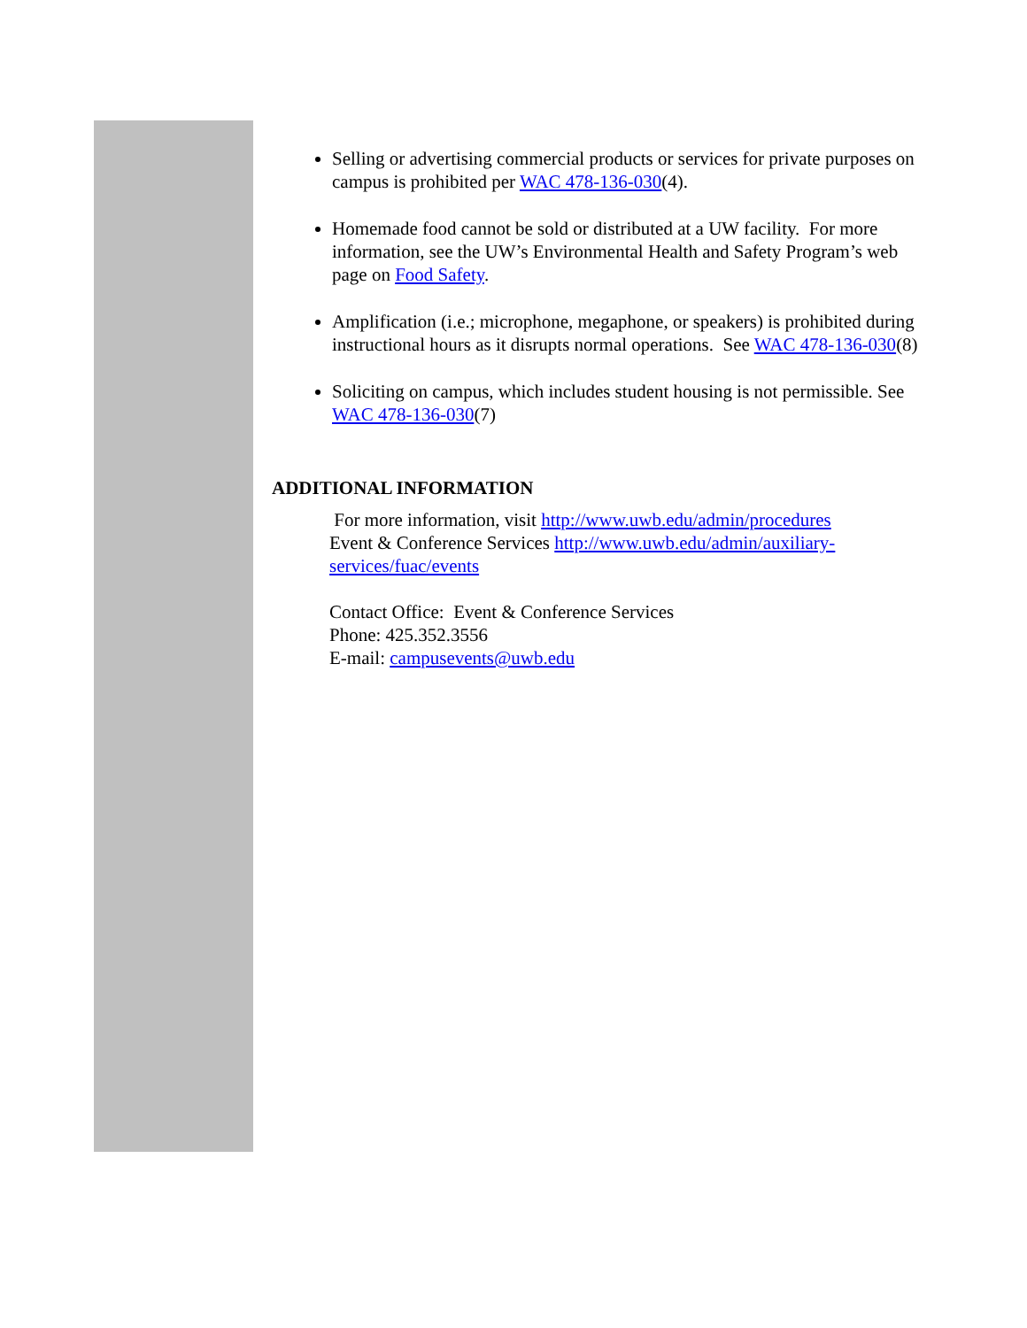Selling or advertising commercial products or services for private purposes on campus is prohibited per WAC 478-136-030(4).
Homemade food cannot be sold or distributed at a UW facility. For more information, see the UW’s Environmental Health and Safety Program’s web page on Food Safety.
Amplification (i.e.; microphone, megaphone, or speakers) is prohibited during instructional hours as it disrupts normal operations. See WAC 478-136-030(8)
Soliciting on campus, which includes student housing is not permissible. See WAC 478-136-030(7)
ADDITIONAL INFORMATION
For more information, visit http://www.uwb.edu/admin/procedures
Event & Conference Services http://www.uwb.edu/admin/auxiliary-services/fuac/events
Contact Office: Event & Conference Services
Phone: 425.352.3556
E-mail: campusevents@uwb.edu